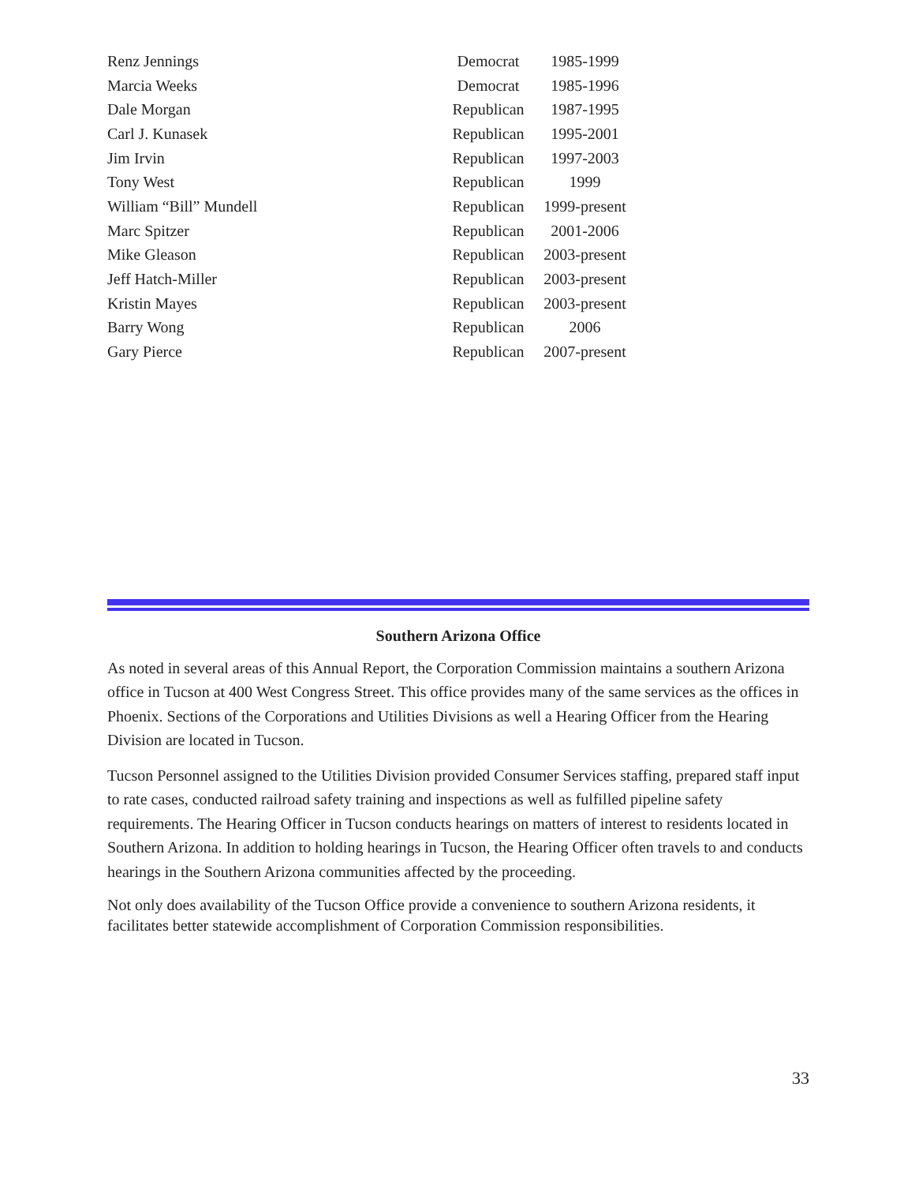| Renz Jennings | Democrat | 1985-1999 |
| Marcia Weeks | Democrat | 1985-1996 |
| Dale Morgan | Republican | 1987-1995 |
| Carl J. Kunasek | Republican | 1995-2001 |
| Jim Irvin | Republican | 1997-2003 |
| Tony West | Republican | 1999 |
| William “Bill” Mundell | Republican | 1999-present |
| Marc Spitzer | Republican | 2001-2006 |
| Mike Gleason | Republican | 2003-present |
| Jeff Hatch-Miller | Republican | 2003-present |
| Kristin Mayes | Republican | 2003-present |
| Barry Wong | Republican | 2006 |
| Gary Pierce | Republican | 2007-present |
Southern Arizona Office
As noted in several areas of this Annual Report, the Corporation Commission maintains a southern Arizona office in Tucson at 400 West Congress Street. This office provides many of the same services as the offices in Phoenix. Sections of the Corporations and Utilities Divisions as well a Hearing Officer from the Hearing Division are located in Tucson.
Tucson Personnel assigned to the Utilities Division provided Consumer Services staffing, prepared staff input to rate cases, conducted railroad safety training and inspections as well as fulfilled pipeline safety requirements. The Hearing Officer in Tucson conducts hearings on matters of interest to residents located in Southern Arizona. In addition to holding hearings in Tucson, the Hearing Officer often travels to and conducts hearings in the Southern Arizona communities affected by the proceeding.
Not only does availability of the Tucson Office provide a convenience to southern Arizona residents, it facilitates better statewide accomplishment of Corporation Commission responsibilities.
33